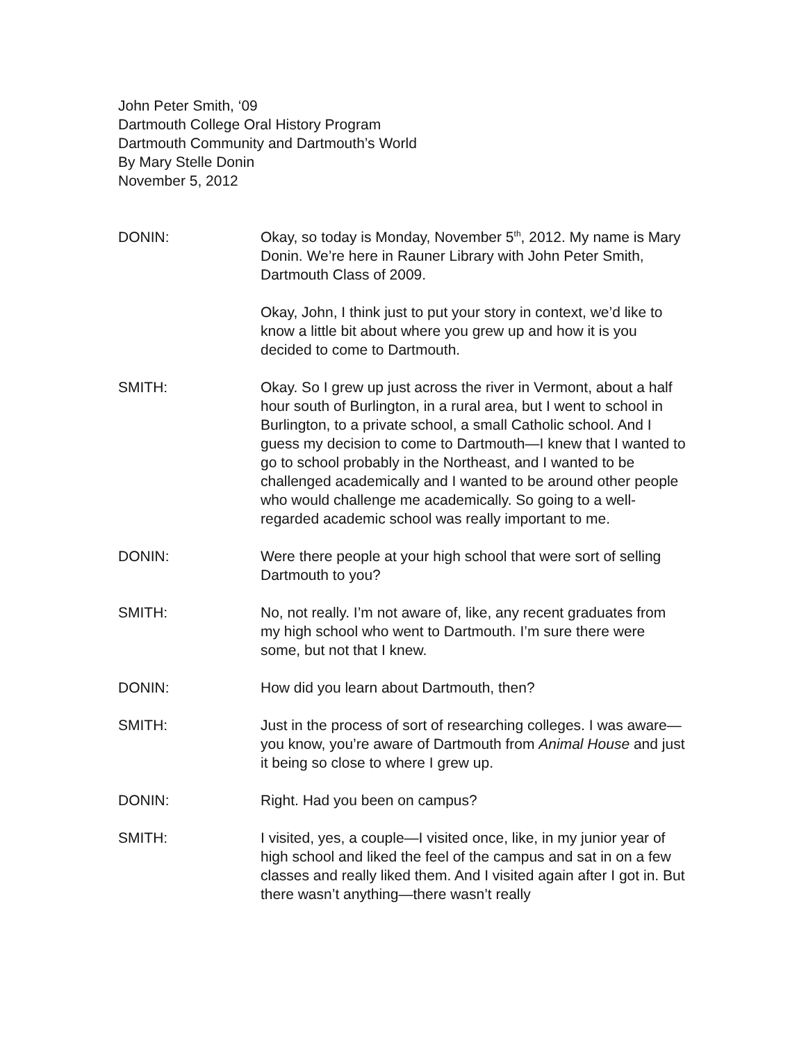John Peter Smith, ‘09
Dartmouth College Oral History Program
Dartmouth Community and Dartmouth’s World
By Mary Stelle Donin
November 5, 2012
DONIN: Okay, so today is Monday, November 5<sup>th</sup>, 2012. My name is Mary Donin. We’re here in Rauner Library with John Peter Smith, Dartmouth Class of 2009.
Okay, John, I think just to put your story in context, we’d like to know a little bit about where you grew up and how it is you decided to come to Dartmouth.
SMITH: Okay. So I grew up just across the river in Vermont, about a half hour south of Burlington, in a rural area, but I went to school in Burlington, to a private school, a small Catholic school. And I guess my decision to come to Dartmouth—I knew that I wanted to go to school probably in the Northeast, and I wanted to be challenged academically and I wanted to be around other people who would challenge me academically. So going to a well-regarded academic school was really important to me.
DONIN: Were there people at your high school that were sort of selling Dartmouth to you?
SMITH: No, not really. I’m not aware of, like, any recent graduates from my high school who went to Dartmouth. I’m sure there were some, but not that I knew.
DONIN: How did you learn about Dartmouth, then?
SMITH: Just in the process of sort of researching colleges. I was aware—you know, you’re aware of Dartmouth from Animal House and just it being so close to where I grew up.
DONIN: Right. Had you been on campus?
SMITH: I visited, yes, a couple—I visited once, like, in my junior year of high school and liked the feel of the campus and sat in on a few classes and really liked them. And I visited again after I got in. But there wasn’t anything—there wasn’t really